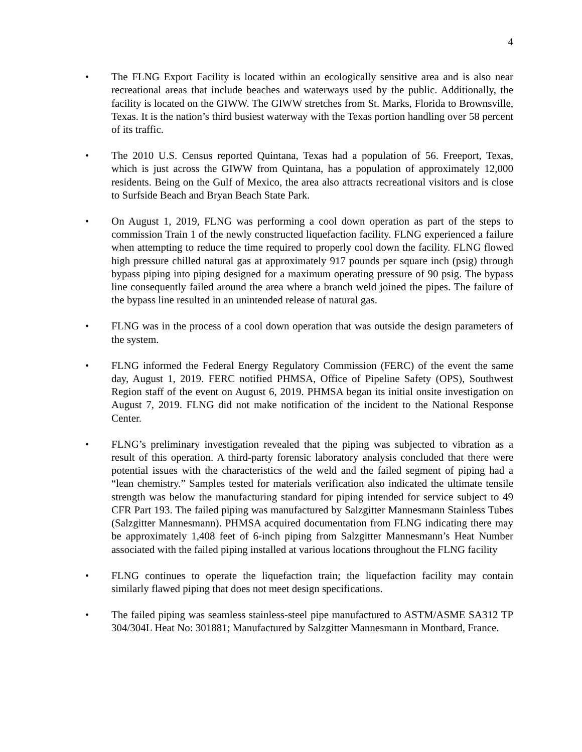4
• The FLNG Export Facility is located within an ecologically sensitive area and is also near recreational areas that include beaches and waterways used by the public. Additionally, the facility is located on the GIWW. The GIWW stretches from St. Marks, Florida to Brownsville, Texas. It is the nation’s third busiest waterway with the Texas portion handling over 58 percent of its traffic.
• The 2010 U.S. Census reported Quintana, Texas had a population of 56. Freeport, Texas, which is just across the GIWW from Quintana, has a population of approximately 12,000 residents. Being on the Gulf of Mexico, the area also attracts recreational visitors and is close to Surfside Beach and Bryan Beach State Park.
• On August 1, 2019, FLNG was performing a cool down operation as part of the steps to commission Train 1 of the newly constructed liquefaction facility. FLNG experienced a failure when attempting to reduce the time required to properly cool down the facility. FLNG flowed high pressure chilled natural gas at approximately 917 pounds per square inch (psig) through bypass piping into piping designed for a maximum operating pressure of 90 psig. The bypass line consequently failed around the area where a branch weld joined the pipes. The failure of the bypass line resulted in an unintended release of natural gas.
• FLNG was in the process of a cool down operation that was outside the design parameters of the system.
• FLNG informed the Federal Energy Regulatory Commission (FERC) of the event the same day, August 1, 2019. FERC notified PHMSA, Office of Pipeline Safety (OPS), Southwest Region staff of the event on August 6, 2019. PHMSA began its initial onsite investigation on August 7, 2019. FLNG did not make notification of the incident to the National Response Center.
• FLNG’s preliminary investigation revealed that the piping was subjected to vibration as a result of this operation. A third-party forensic laboratory analysis concluded that there were potential issues with the characteristics of the weld and the failed segment of piping had a “lean chemistry.” Samples tested for materials verification also indicated the ultimate tensile strength was below the manufacturing standard for piping intended for service subject to 49 CFR Part 193. The failed piping was manufactured by Salzgitter Mannesmann Stainless Tubes (Salzgitter Mannesmann). PHMSA acquired documentation from FLNG indicating there may be approximately 1,408 feet of 6-inch piping from Salzgitter Mannesmann’s Heat Number associated with the failed piping installed at various locations throughout the FLNG facility
• FLNG continues to operate the liquefaction train; the liquefaction facility may contain similarly flawed piping that does not meet design specifications.
• The failed piping was seamless stainless-steel pipe manufactured to ASTM/ASME SA312 TP 304/304L Heat No: 301881; Manufactured by Salzgitter Mannesmann in Montbard, France.